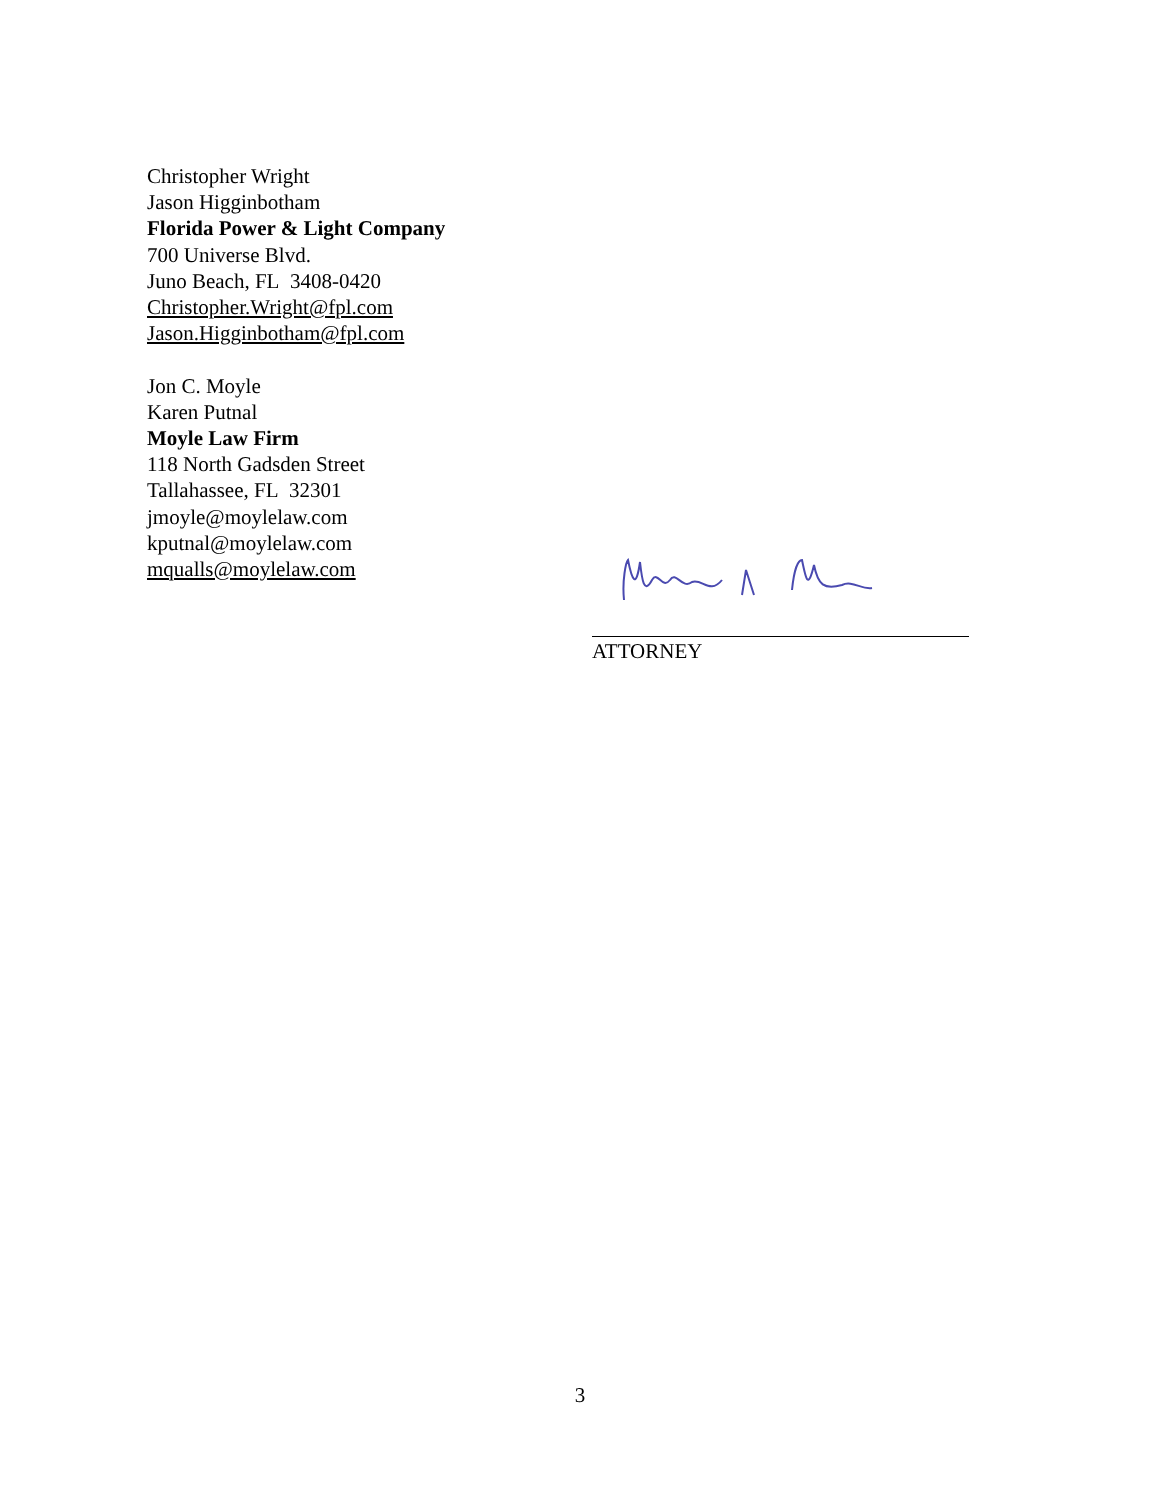Christopher Wright
Jason Higginbotham
Florida Power & Light Company
700 Universe Blvd.
Juno Beach, FL 3408-0420
Christopher.Wright@fpl.com
Jason.Higginbotham@fpl.com
Jon C. Moyle
Karen Putnal
Moyle Law Firm
118 North Gadsden Street
Tallahassee, FL 32301
jmoyle@moylelaw.com
kputnal@moylelaw.com
mqualls@moylelaw.com
ATTORNEY
3